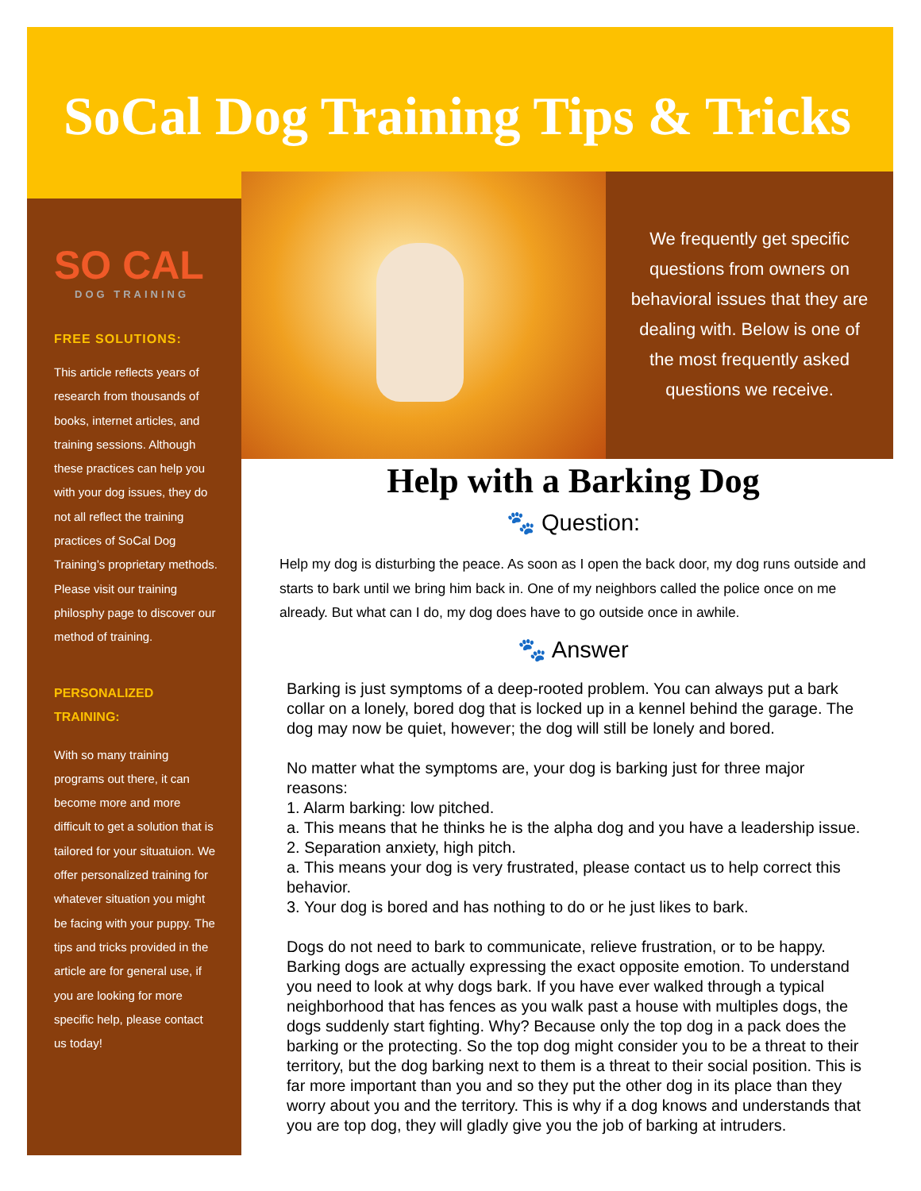SoCal Dog Training Tips & Tricks
SO CAL
DOG TRAINING
FREE SOLUTIONS:
This article reflects years of research from thousands of books, internet articles, and training sessions. Although these practices can help you with your dog issues, they do not all reflect the training practices of SoCal Dog Training’s proprietary methods. Please visit our training philosphy page to discover our method of training.
PERSONALIZED TRAINING:
With so many training programs out there, it can become more and more difficult to get a solution that is tailored for your situatuion. We offer personalized training for whatever situation you might be facing with your puppy. The tips and tricks provided in the article are for general use, if you are looking for more specific help, please contact us today!
We frequently get specific questions from owners on behavioral issues that they are dealing with. Below is one of the most frequently asked questions we receive.
Help with a Barking Dog
🐾 Question:
Help my dog is disturbing the peace. As soon as I open the back door, my dog runs outside and starts to bark until we bring him back in. One of my neighbors called the police once on me already. But what can I do, my dog does have to go outside once in awhile.
🐾 Answer
Barking is just symptoms of a deep-rooted problem. You can always put a bark collar on a lonely, bored dog that is locked up in a kennel behind the garage. The dog may now be quiet, however; the dog will still be lonely and bored.
No matter what the symptoms are, your dog is barking just for three major reasons:
1. Alarm barking: low pitched.
a. This means that he thinks he is the alpha dog and you have a leadership issue.
2. Separation anxiety, high pitch.
a. This means your dog is very frustrated, please contact us to help correct this behavior.
3. Your dog is bored and has nothing to do or he just likes to bark.
Dogs do not need to bark to communicate, relieve frustration, or to be happy. Barking dogs are actually expressing the exact opposite emotion. To understand you need to look at why dogs bark. If you have ever walked through a typical neighborhood that has fences as you walk past a house with multiples dogs, the dogs suddenly start fighting. Why? Because only the top dog in a pack does the barking or the protecting. So the top dog might consider you to be a threat to their territory, but the dog barking next to them is a threat to their social position. This is far more important than you and so they put the other dog in its place than they worry about you and the territory. This is why if a dog knows and understands that you are top dog, they will gladly give you the job of barking at intruders.